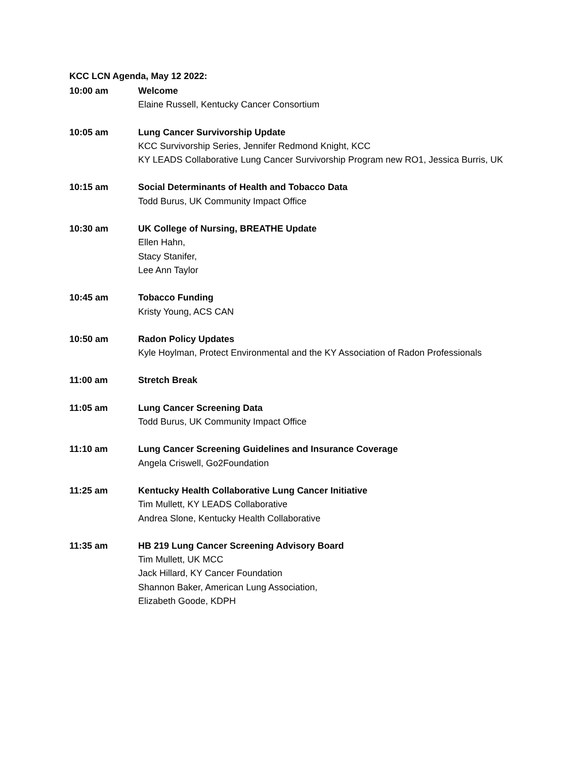KCC LCN Agenda, May 12 2022:
10:00 am Welcome
Elaine Russell, Kentucky Cancer Consortium
10:05 am Lung Cancer Survivorship Update
KCC Survivorship Series, Jennifer Redmond Knight, KCC
KY LEADS Collaborative Lung Cancer Survivorship Program new RO1, Jessica Burris, UK
10:15 am Social Determinants of Health and Tobacco Data
Todd Burus, UK Community Impact Office
10:30 am UK College of Nursing, BREATHE Update
Ellen Hahn,
Stacy Stanifer,
Lee Ann Taylor
10:45 am Tobacco Funding
Kristy Young, ACS CAN
10:50 am Radon Policy Updates
Kyle Hoylman, Protect Environmental and the KY Association of Radon Professionals
11:00 am Stretch Break
11:05 am Lung Cancer Screening Data
Todd Burus, UK Community Impact Office
11:10 am Lung Cancer Screening Guidelines and Insurance Coverage
Angela Criswell, Go2Foundation
11:25 am Kentucky Health Collaborative Lung Cancer Initiative
Tim Mullett, KY LEADS Collaborative
Andrea Slone, Kentucky Health Collaborative
11:35 am HB 219 Lung Cancer Screening Advisory Board
Tim Mullett, UK MCC
Jack Hillard, KY Cancer Foundation
Shannon Baker, American Lung Association,
Elizabeth Goode, KDPH